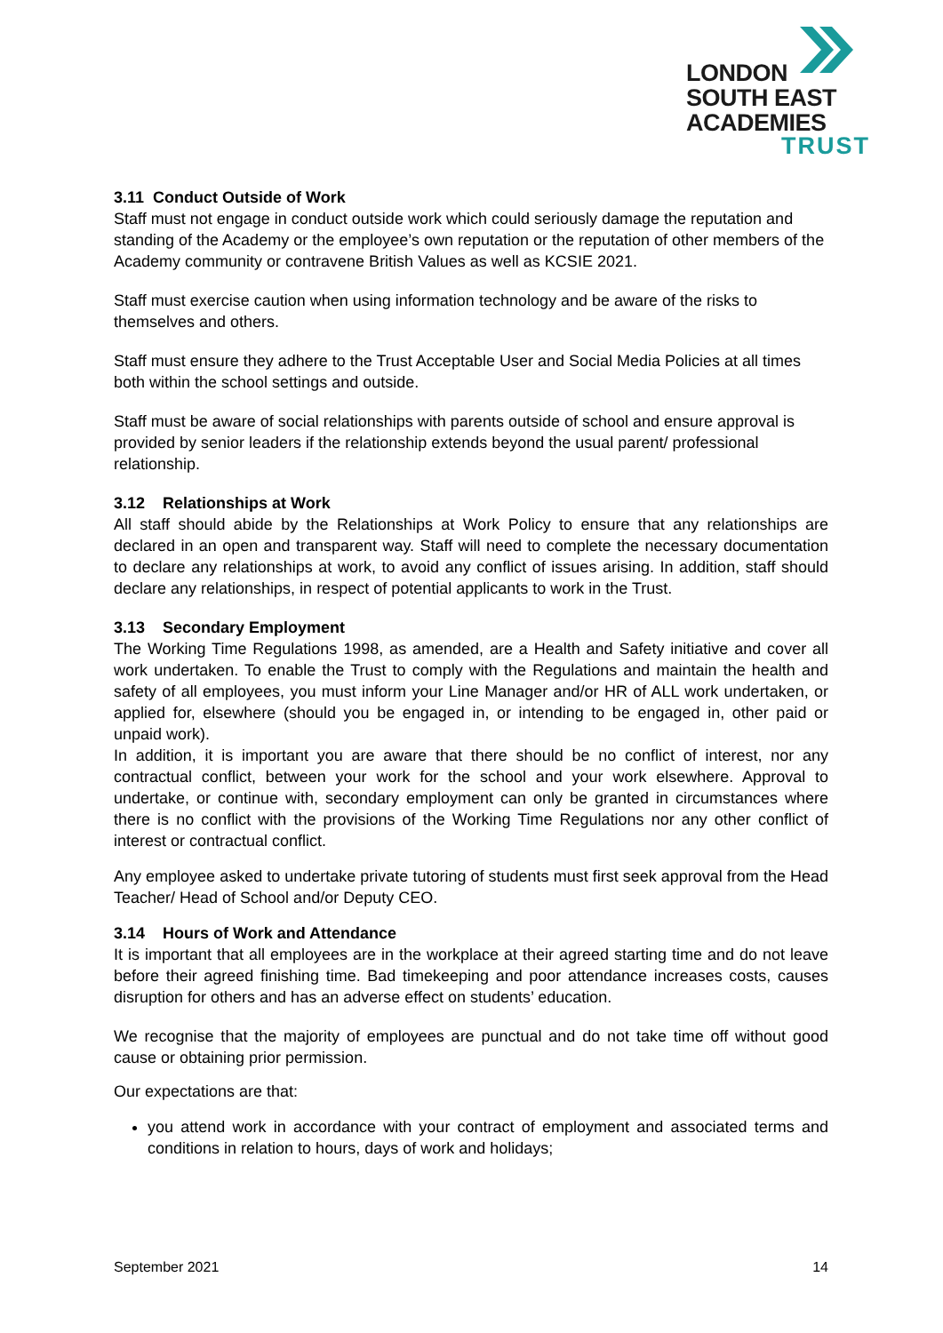LONDON
SOUTH EAST
ACADEMIES
TRUST
3.11 Conduct Outside of Work
Staff must not engage in conduct outside work which could seriously damage the reputation and standing of the Academy or the employee’s own reputation or the reputation of other members of the Academy community or contravene British Values as well as KCSIE 2021.
Staff must exercise caution when using information technology and be aware of the risks to themselves and others.
Staff must ensure they adhere to the Trust Acceptable User and Social Media Policies at all times both within the school settings and outside.
Staff must be aware of social relationships with parents outside of school and ensure approval is provided by senior leaders if the relationship extends beyond the usual parent/ professional relationship.
3.12 Relationships at Work
All staff should abide by the Relationships at Work Policy to ensure that any relationships are declared in an open and transparent way. Staff will need to complete the necessary documentation to declare any relationships at work, to avoid any conflict of issues arising. In addition, staff should declare any relationships, in respect of potential applicants to work in the Trust.
3.13 Secondary Employment
The Working Time Regulations 1998, as amended, are a Health and Safety initiative and cover all work undertaken. To enable the Trust to comply with the Regulations and maintain the health and safety of all employees, you must inform your Line Manager and/or HR of ALL work undertaken, or applied for, elsewhere (should you be engaged in, or intending to be engaged in, other paid or unpaid work).
In addition, it is important you are aware that there should be no conflict of interest, nor any contractual conflict, between your work for the school and your work elsewhere. Approval to undertake, or continue with, secondary employment can only be granted in circumstances where there is no conflict with the provisions of the Working Time Regulations nor any other conflict of interest or contractual conflict.
Any employee asked to undertake private tutoring of students must first seek approval from the Head Teacher/ Head of School and/or Deputy CEO.
3.14 Hours of Work and Attendance
It is important that all employees are in the workplace at their agreed starting time and do not leave before their agreed finishing time. Bad timekeeping and poor attendance increases costs, causes disruption for others and has an adverse effect on students’ education.
We recognise that the majority of employees are punctual and do not take time off without good cause or obtaining prior permission.
Our expectations are that:
you attend work in accordance with your contract of employment and associated terms and conditions in relation to hours, days of work and holidays;
September 2021 14